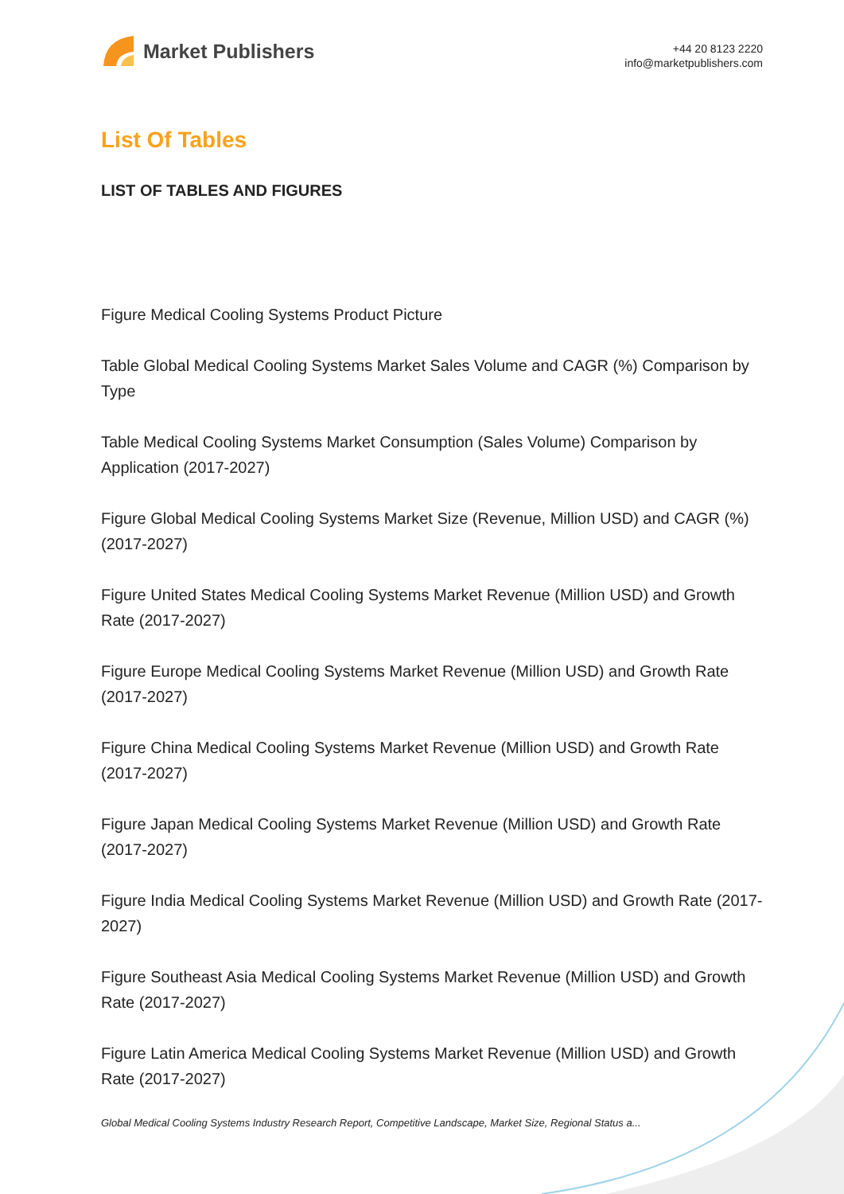Market Publishers
+44 20 8123 2220
info@marketpublishers.com
List Of Tables
LIST OF TABLES AND FIGURES
Figure Medical Cooling Systems Product Picture
Table Global Medical Cooling Systems Market Sales Volume and CAGR (%) Comparison by Type
Table Medical Cooling Systems Market Consumption (Sales Volume) Comparison by Application (2017-2027)
Figure Global Medical Cooling Systems Market Size (Revenue, Million USD) and CAGR (%) (2017-2027)
Figure United States Medical Cooling Systems Market Revenue (Million USD) and Growth Rate (2017-2027)
Figure Europe Medical Cooling Systems Market Revenue (Million USD) and Growth Rate (2017-2027)
Figure China Medical Cooling Systems Market Revenue (Million USD) and Growth Rate (2017-2027)
Figure Japan Medical Cooling Systems Market Revenue (Million USD) and Growth Rate (2017-2027)
Figure India Medical Cooling Systems Market Revenue (Million USD) and Growth Rate (2017-2027)
Figure Southeast Asia Medical Cooling Systems Market Revenue (Million USD) and Growth Rate (2017-2027)
Figure Latin America Medical Cooling Systems Market Revenue (Million USD) and Growth Rate (2017-2027)
Global Medical Cooling Systems Industry Research Report, Competitive Landscape, Market Size, Regional Status a...